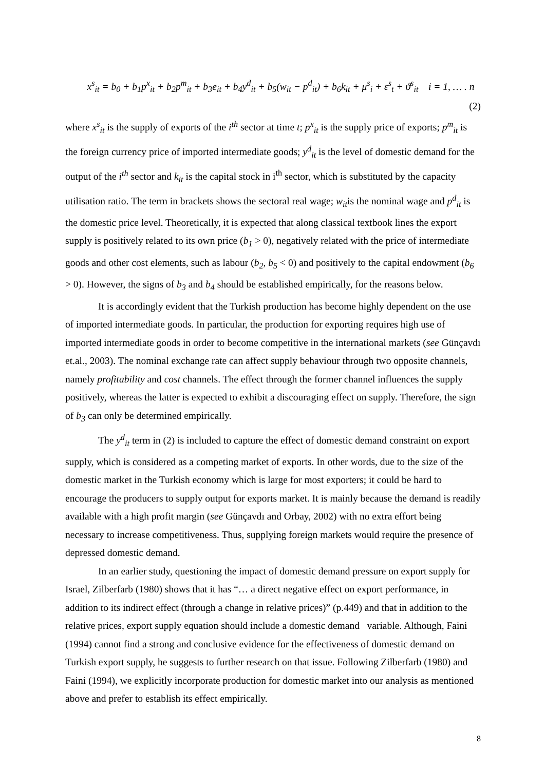x<sup>s</sup><sub>it</sub> = b<sub>0</sub> + b<sub>1</sub>p<sup>x</sup><sub>it</sub> + b<sub>2</sub>p<sup>m</sup><sub>it</sub> + b<sub>3</sub>e<sub>it</sub> + b<sub>4</sub>y<sup>d</sup><sub>it</sub> + b<sub>5</sub>(w<sub>it</sub> − p<sup>d</sup><sub>it</sub>) + b<sub>6</sub>k<sub>it</sub> + μ<sup>s</sup><sub>i</sub> + ε<sup>s</sup><sub>t</sub> + ϑ<sup>s</sup><sub>it</sub> i = 1, … . n
(2)
where x<sup>s</sup><sub>it</sub> is the supply of exports of the i<sup>th</sup> sector at time t; p<sup>x</sup><sub>it</sub> is the supply price of exports; p<sup>m</sup><sub>it</sub> is the foreign currency price of imported intermediate goods; y<sup>d</sup><sub>it</sub> is the level of domestic demand for the output of the i<sup>th</sup> sector and k<sub>it</sub> is the capital stock in i<sup>th</sup> sector, which is substituted by the capacity utilisation ratio. The term in brackets shows the sectoral real wage; w<sub>it</sub>is the nominal wage and p<sup>d</sup><sub>it</sub> is the domestic price level. Theoretically, it is expected that along classical textbook lines the export supply is positively related to its own price (b<sub>1</sub> > 0), negatively related with the price of intermediate goods and other cost elements, such as labour (b<sub>2</sub>, b<sub>5</sub> < 0) and positively to the capital endowment (b<sub>6</sub> > 0). However, the signs of b<sub>3</sub> and b<sub>4</sub> should be established empirically, for the reasons below.
It is accordingly evident that the Turkish production has become highly dependent on the use of imported intermediate goods. In particular, the production for exporting requires high use of imported intermediate goods in order to become competitive in the international markets (see Günçavdı et.al., 2003). The nominal exchange rate can affect supply behaviour through two opposite channels, namely profitability and cost channels. The effect through the former channel influences the supply positively, whereas the latter is expected to exhibit a discouraging effect on supply. Therefore, the sign of b<sub>3</sub> can only be determined empirically.
The y<sup>d</sup><sub>it</sub> term in (2) is included to capture the effect of domestic demand constraint on export supply, which is considered as a competing market of exports. In other words, due to the size of the domestic market in the Turkish economy which is large for most exporters; it could be hard to encourage the producers to supply output for exports market. It is mainly because the demand is readily available with a high profit margin (see Günçavdı and Orbay, 2002) with no extra effort being necessary to increase competitiveness. Thus, supplying foreign markets would require the presence of depressed domestic demand.
In an earlier study, questioning the impact of domestic demand pressure on export supply for Israel, Zilberfarb (1980) shows that it has “… a direct negative effect on export performance, in addition to its indirect effect (through a change in relative prices)” (p.449) and that in addition to the relative prices, export supply equation should include a domestic demand variable. Although, Faini (1994) cannot find a strong and conclusive evidence for the effectiveness of domestic demand on Turkish export supply, he suggests to further research on that issue. Following Zilberfarb (1980) and Faini (1994), we explicitly incorporate production for domestic market into our analysis as mentioned above and prefer to establish its effect empirically.
8